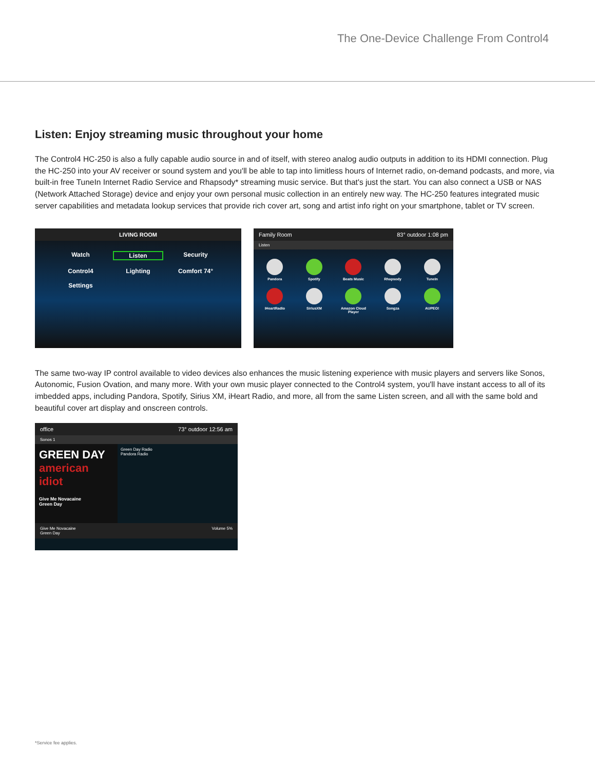The One-Device Challenge From Control4
Listen: Enjoy streaming music throughout your home
The Control4 HC-250 is also a fully capable audio source in and of itself, with stereo analog audio outputs in addition to its HDMI connection. Plug the HC-250 into your AV receiver or sound system and you'll be able to tap into limitless hours of Internet radio, on-demand podcasts, and more, via built-in free TuneIn Internet Radio Service and Rhapsody* streaming music service. But that's just the start. You can also connect a USB or NAS (Network Attached Storage) device and enjoy your own personal music collection in an entirely new way. The HC-250 features integrated music server capabilities and metadata lookup services that provide rich cover art, song and artist info right on your smartphone, tablet or TV screen.
LIVING ROOM
Watch Listen Security Control4 Lighting Comfort 74° Settings
Family Room 83° outdoor 1:08 pm
Listen
Pandora
Spotify
Beats Music
Rhapsody
TuneIn
iHeartRadio
SiriusXM
Amazon Cloud Player
Songza
AUPEO!
The same two-way IP control available to video devices also enhances the music listening experience with music players and servers like Sonos, Autonomic, Fusion Ovation, and many more. With your own music player connected to the Control4 system, you'll have instant access to all of its imbedded apps, including Pandora, Spotify, Sirius XM, iHeart Radio, and more, all from the same Listen screen, and all with the same bold and beautiful cover art display and onscreen controls.
office 73° outdoor 12:56 am
Sonos 1
GREEN DAY american idiot
Give Me Novacaine
Green Day
Green Day Radio
Pandora Radio
Give Me Novacaine
Green Day Volume 5%
*Service fee applies.